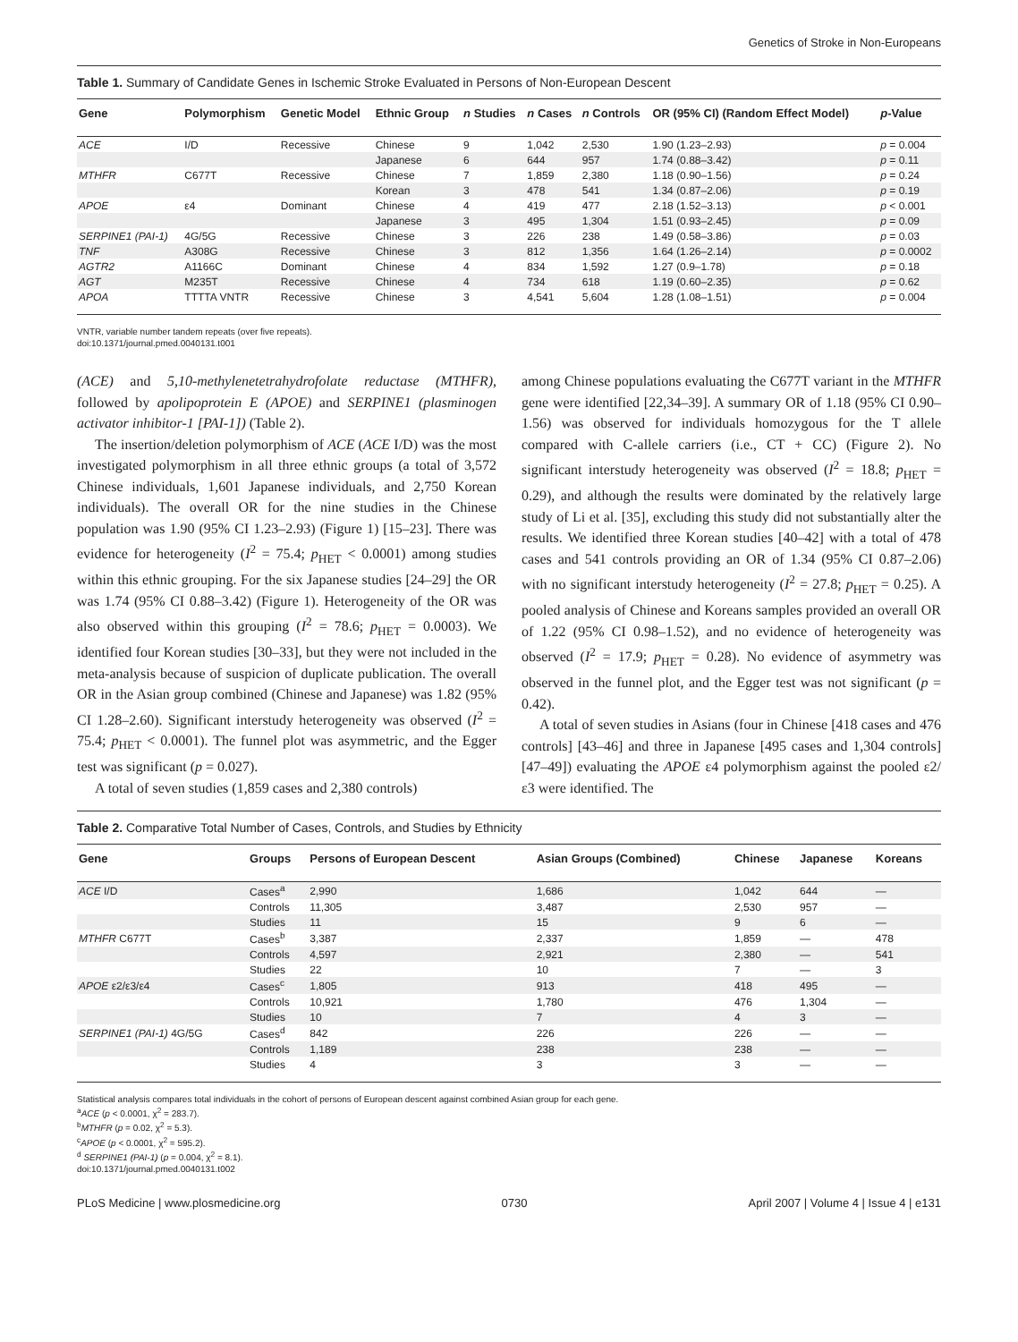Genetics of Stroke in Non-Europeans
Table 1. Summary of Candidate Genes in Ischemic Stroke Evaluated in Persons of Non-European Descent
| Gene | Polymorphism | Genetic Model | Ethnic Group | n Studies | n Cases | n Controls | OR (95% CI) (Random Effect Model) | p -Value |
| --- | --- | --- | --- | --- | --- | --- | --- | --- |
| ACE | I/D | Recessive | Chinese | 9 | 1,042 | 2,530 | 1.90 (1.23–2.93) | p = 0.004 |
| | | | Japanese | 6 | 644 | 957 | 1.74 (0.88–3.42) | p = 0.11 |
| MTHFR | C677T | Recessive | Chinese | 7 | 1,859 | 2,380 | 1.18 (0.90–1.56) | p = 0.24 |
| | | | Korean | 3 | 478 | 541 | 1.34 (0.87–2.06) | p = 0.19 |
| APOE | ε4 | Dominant | Chinese | 4 | 419 | 477 | 2.18 (1.52–3.13) | p < 0.001 |
| | | | Japanese | 3 | 495 | 1,304 | 1.51 (0.93–2.45) | p = 0.09 |
| SERPINE1 (PAI-1) | 4G/5G | Recessive | Chinese | 3 | 226 | 238 | 1.49 (0.58–3.86) | p = 0.03 |
| TNF | A308G | Recessive | Chinese | 3 | 812 | 1,356 | 1.64 (1.26–2.14) | p = 0.0002 |
| AGTR2 | A1166C | Dominant | Chinese | 4 | 834 | 1,592 | 1.27 (0.9–1.78) | p = 0.18 |
| AGT | M235T | Recessive | Chinese | 4 | 734 | 618 | 1.19 (0.60–2.35) | p = 0.62 |
| APOA | TTTTA VNTR | Recessive | Chinese | 3 | 4,541 | 5,604 | 1.28 (1.08–1.51) | p = 0.004 |
VNTR, variable number tandem repeats (over five repeats).
doi:10.1371/journal.pmed.0040131.t001
(ACE) and 5,10-methylenetetrahydrofolate reductase (MTHFR), followed by apolipoprotein E (APOE) and SERPINE1 (plasminogen activator inhibitor-1 [PAI-1]) (Table 2).
The insertion/deletion polymorphism of ACE (ACE I/D) was the most investigated polymorphism in all three ethnic groups (a total of 3,572 Chinese individuals, 1,601 Japanese individuals, and 2,750 Korean individuals). The overall OR for the nine studies in the Chinese population was 1.90 (95% CI 1.23–2.93) (Figure 1) [15–23]. There was evidence for heterogeneity (I<sup>2</sup> = 75.4; p<sub>HET</sub> < 0.0001) among studies within this ethnic grouping. For the six Japanese studies [24–29] the OR was 1.74 (95% CI 0.88–3.42) (Figure 1). Heterogeneity of the OR was also observed within this grouping (I<sup>2</sup> = 78.6; p<sub>HET</sub> = 0.0003). We identified four Korean studies [30–33], but they were not included in the meta-analysis because of suspicion of duplicate publication. The overall OR in the Asian group combined (Chinese and Japanese) was 1.82 (95% CI 1.28–2.60). Significant interstudy heterogeneity was observed (I<sup>2</sup> = 75.4; p<sub>HET</sub> < 0.0001). The funnel plot was asymmetric, and the Egger test was significant (p = 0.027).
A total of seven studies (1,859 cases and 2,380 controls)
among Chinese populations evaluating the C677T variant in the MTHFR gene were identified [22,34–39]. A summary OR of 1.18 (95% CI 0.90–1.56) was observed for individuals homozygous for the T allele compared with C-allele carriers (i.e., CT + CC) (Figure 2). No significant interstudy heterogeneity was observed (I<sup>2</sup> = 18.8; p<sub>HET</sub> = 0.29), and although the results were dominated by the relatively large study of Li et al. [35], excluding this study did not substantially alter the results. We identified three Korean studies [40–42] with a total of 478 cases and 541 controls providing an OR of 1.34 (95% CI 0.87–2.06) with no significant interstudy heterogeneity (I<sup>2</sup> = 27.8; p<sub>HET</sub> = 0.25). A pooled analysis of Chinese and Koreans samples provided an overall OR of 1.22 (95% CI 0.98–1.52), and no evidence of heterogeneity was observed (I<sup>2</sup> = 17.9; p<sub>HET</sub> = 0.28). No evidence of asymmetry was observed in the funnel plot, and the Egger test was not significant (p = 0.42).
A total of seven studies in Asians (four in Chinese [418 cases and 476 controls] [43–46] and three in Japanese [495 cases and 1,304 controls] [47–49]) evaluating the APOE ε4 polymorphism against the pooled ε2/ε3 were identified. The
Table 2. Comparative Total Number of Cases, Controls, and Studies by Ethnicity
| Gene | Groups | Persons of European Descent | Asian Groups (Combined) | Chinese | Japanese | Koreans |
| --- | --- | --- | --- | --- | --- | --- |
| ACE I/D | Cases<sup>a</sup> | 2,990 | 1,686 | 1,042 | 644 | — |
| | Controls | 11,305 | 3,487 | 2,530 | 957 | — |
| | Studies | 11 | 15 | 9 | 6 | — |
| MTHFR C677T | Cases<sup>b</sup> | 3,387 | 2,337 | 1,859 | — | 478 |
| | Controls | 4,597 | 2,921 | 2,380 | — | 541 |
| | Studies | 22 | 10 | 7 | — | 3 |
| APOE ε2/ε3/ε4 | Cases<sup>c</sup> | 1,805 | 913 | 418 | 495 | — |
| | Controls | 10,921 | 1,780 | 476 | 1,304 | — |
| | Studies | 10 | 7 | 4 | 3 | — |
| SERPINE1 (PAI-1) 4G/5G | Cases<sup>d</sup> | 842 | 226 | 226 | — | — |
| | Controls | 1,189 | 238 | 238 | — | — |
| | Studies | 4 | 3 | 3 | — | — |
Statistical analysis compares total individuals in the cohort of persons of European descent against combined Asian group for each gene.
<sup>a</sup> ACE (p < 0.0001, χ<sup>2</sup> = 283.7).
<sup>b</sup> MTHFR (p = 0.02, χ<sup>2</sup> = 5.3).
<sup>c</sup> APOE (p < 0.0001, χ<sup>2</sup> = 595.2).
<sup>d</sup> SERPINE1 (PAI-1) (p = 0.004, χ<sup>2</sup> = 8.1).
doi:10.1371/journal.pmed.0040131.t002
PLoS Medicine | www.plosmedicine.org 0730 April 2007 | Volume 4 | Issue 4 | e131